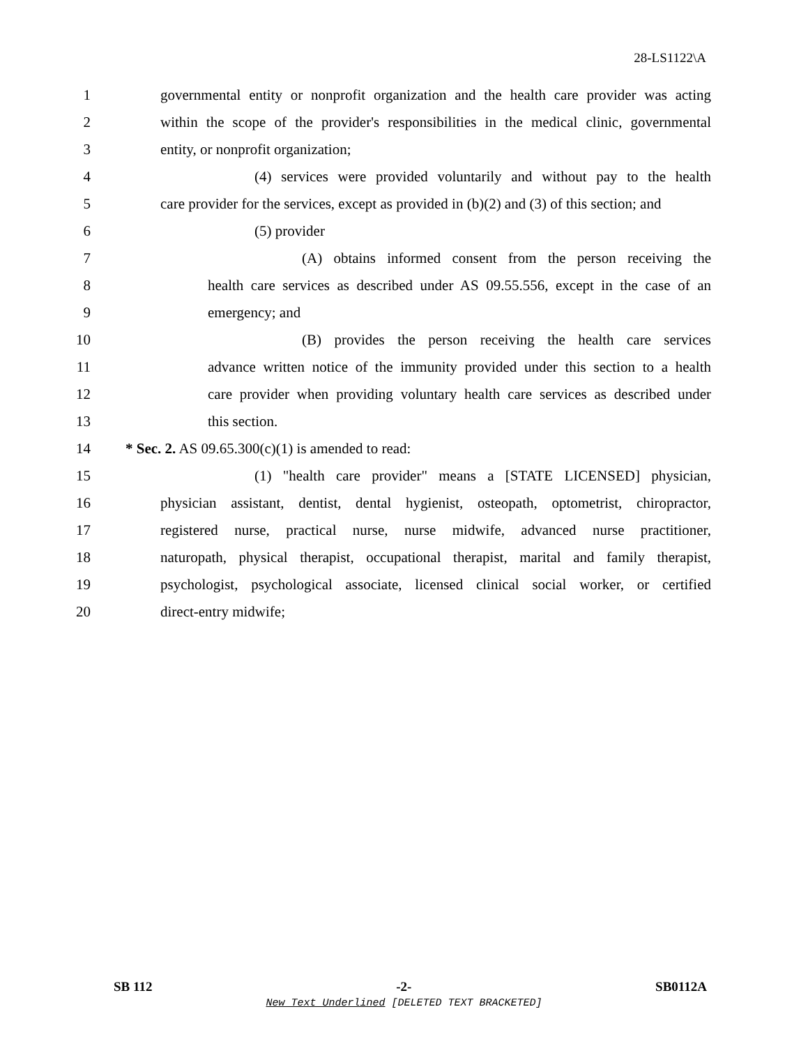28-LS1122\A
1 governmental entity or nonprofit organization and the health care provider was acting
2 within the scope of the provider's responsibilities in the medical clinic, governmental
3 entity, or nonprofit organization;
4 (4) services were provided voluntarily and without pay to the health
5 care provider for the services, except as provided in (b)(2) and (3) of this section; and
6 (5) provider
7 (A) obtains informed consent from the person receiving the
8 health care services as described under AS 09.55.556, except in the case of an
9 emergency; and
10 (B) provides the person receiving the health care services
11 advance written notice of the immunity provided under this section to a health
12 care provider when providing voluntary health care services as described under
13 this section.
14 * Sec. 2. AS 09.65.300(c)(1) is amended to read:
15 (1) "health care provider" means a [STATE LICENSED] physician,
16 physician assistant, dentist, dental hygienist, osteopath, optometrist, chiropractor,
17 registered nurse, practical nurse, nurse midwife, advanced nurse practitioner,
18 naturopath, physical therapist, occupational therapist, marital and family therapist,
19 psychologist, psychological associate, licensed clinical social worker, or certified
20 direct-entry midwife;
SB 112 -2- SB0112A
New Text Underlined [DELETED TEXT BRACKETED]